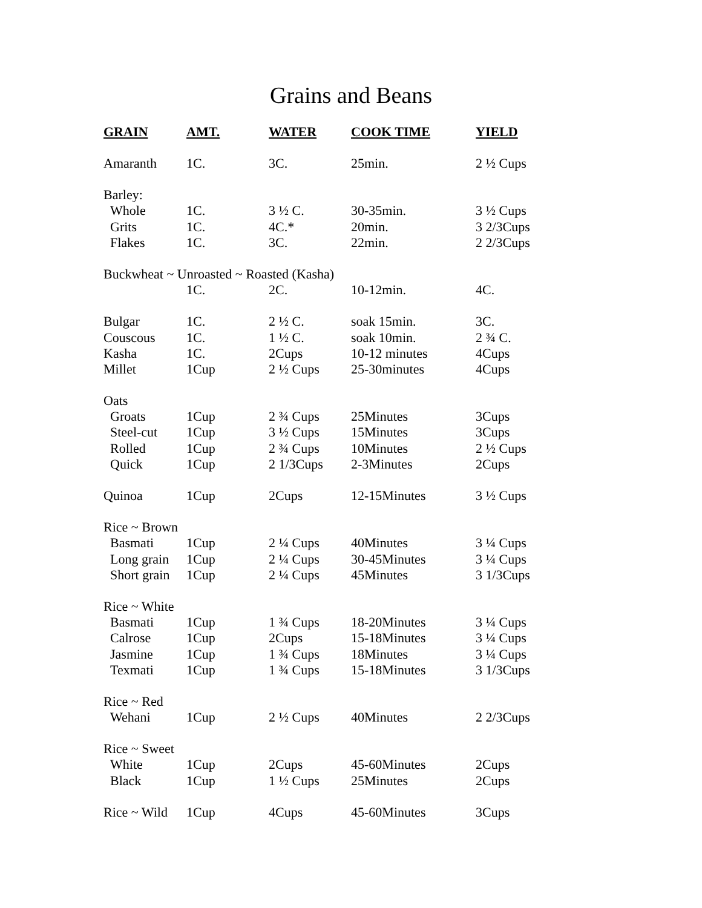Grains and Beans
| GRAIN | AMT. | WATER | COOK TIME | YIELD |
| --- | --- | --- | --- | --- |
| Amaranth | 1C. | 3C. | 25min. | 2 ½ Cups |
| Barley: | | | | |
| Whole | 1C. | 3 ½ C. | 30-35min. | 3 ½ Cups |
| Grits | 1C. | 4C.* | 20min. | 3 2/3Cups |
| Flakes | 1C. | 3C. | 22min. | 2 2/3Cups |
| Buckwheat ~ Unroasted ~ Roasted (Kasha) | | | | |
| | 1C. | 2C. | 10-12min. | 4C. |
| Bulgar | 1C. | 2 ½ C. | soak 15min. | 3C. |
| Couscous | 1C. | 1 ½ C. | soak 10min. | 2 ¾ C. |
| Kasha | 1C. | 2Cups | 10-12 minutes | 4Cups |
| Millet | 1Cup | 2 ½ Cups | 25-30minutes | 4Cups |
| Oats | | | | |
| Groats | 1Cup | 2 ¾ Cups | 25Minutes | 3Cups |
| Steel-cut | 1Cup | 3 ½ Cups | 15Minutes | 3Cups |
| Rolled | 1Cup | 2 ¾ Cups | 10Minutes | 2 ½ Cups |
| Quick | 1Cup | 2 1/3Cups | 2-3Minutes | 2Cups |
| Quinoa | 1Cup | 2Cups | 12-15Minutes | 3 ½ Cups |
| Rice ~ Brown | | | | |
| Basmati | 1Cup | 2 ¼ Cups | 40Minutes | 3 ¼ Cups |
| Long grain | 1Cup | 2 ¼ Cups | 30-45Minutes | 3 ¼ Cups |
| Short grain | 1Cup | 2 ¼ Cups | 45Minutes | 3 1/3Cups |
| Rice ~ White | | | | |
| Basmati | 1Cup | 1 ¾ Cups | 18-20Minutes | 3 ¼ Cups |
| Calrose | 1Cup | 2Cups | 15-18Minutes | 3 ¼ Cups |
| Jasmine | 1Cup | 1 ¾ Cups | 18Minutes | 3 ¼ Cups |
| Texmati | 1Cup | 1 ¾ Cups | 15-18Minutes | 3 1/3Cups |
| Rice ~ Red | | | | |
| Wehani | 1Cup | 2 ½ Cups | 40Minutes | 2 2/3Cups |
| Rice ~ Sweet | | | | |
| White | 1Cup | 2Cups | 45-60Minutes | 2Cups |
| Black | 1Cup | 1 ½ Cups | 25Minutes | 2Cups |
| Rice ~ Wild | 1Cup | 4Cups | 45-60Minutes | 3Cups |